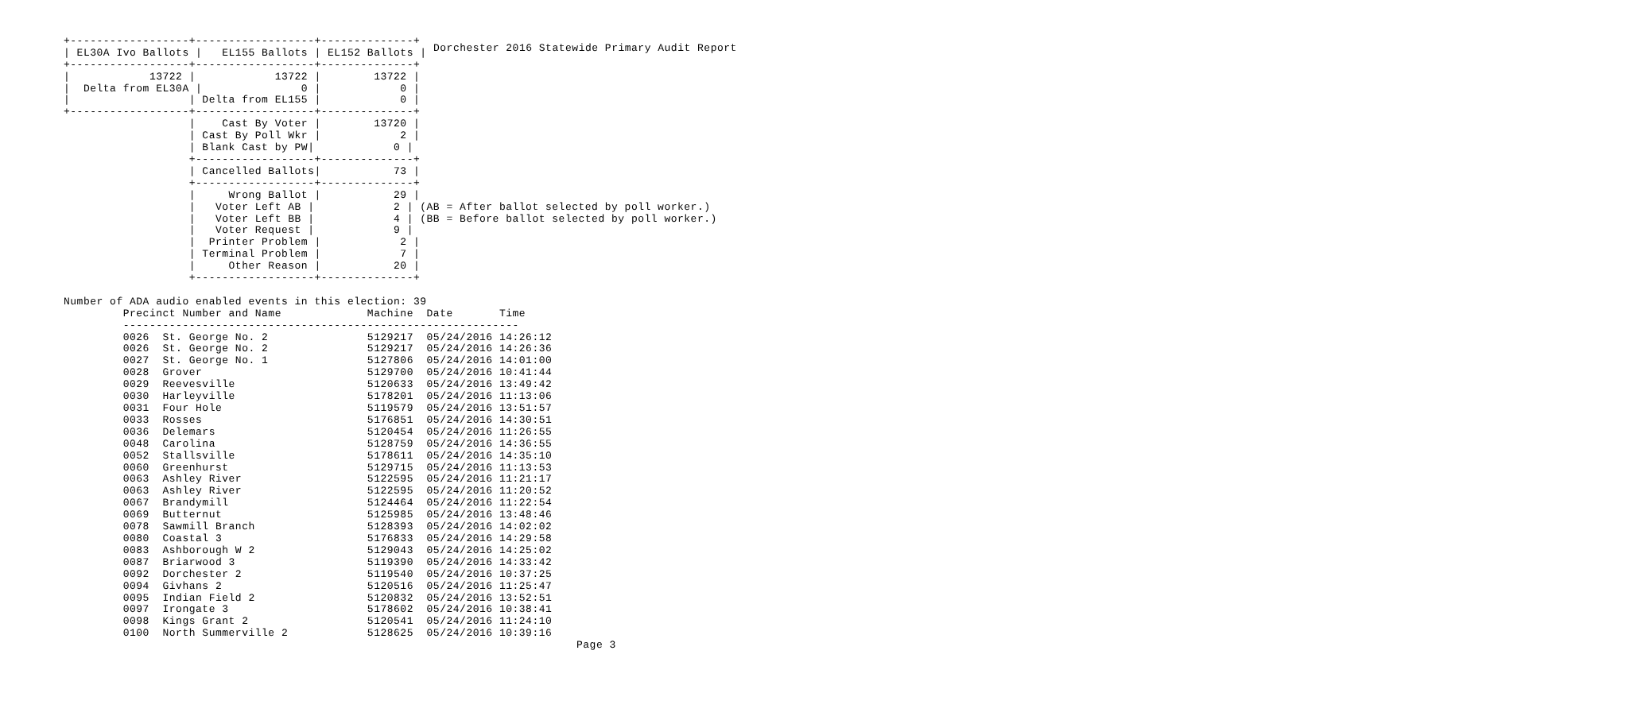Dorchester 2016 Statewide Primary Audit Report
+------------------+------------------+--------------+
| EL30A Ivo Ballots |   EL155 Ballots | EL152 Ballots |
+------------------+------------------+--------------+
|            13722 |            13722 |        13722 |
|  Delta from EL30A |               0 |            0 |
|                  | Delta from EL155 |            0 |
+------------------+------------------+--------------+
                   |    Cast By Voter |        13720 |
                   | Cast By Poll Wkr |            2 |
                   | Blank Cast by PW|            0 |
                   +------------------+--------------+
                   | Cancelled Ballots|           73 |
                   +------------------+--------------+
                   |     Wrong Ballot |           29 |
                   |   Voter Left AB |            2 | (AB = After ballot selected by poll worker.)
                   |   Voter Left BB |            4 | (BB = Before ballot selected by poll worker.)
                   |   Voter Request |            9 |
                   |  Printer Problem |            2 |
                   | Terminal Problem |            7 |
                   |     Other Reason |           20 |
                   +------------------+--------------+

Number of ADA audio enabled events in this election: 39
         Precinct Number and Name             Machine  Date       Time
         ------------------------------------------------------------
         0026  St. George No. 2               5129217  05/24/2016 14:26:12
         0026  St. George No. 2               5129217  05/24/2016 14:26:36
         0027  St. George No. 1               5127806  05/24/2016 14:01:00
         0028  Grover                         5129700  05/24/2016 10:41:44
         0029  Reevesville                    5120633  05/24/2016 13:49:42
         0030  Harleyville                    5178201  05/24/2016 11:13:06
         0031  Four Hole                      5119579  05/24/2016 13:51:57
         0033  Rosses                         5176851  05/24/2016 14:30:51
         0036  Delemars                       5120454  05/24/2016 11:26:55
         0048  Carolina                       5128759  05/24/2016 14:36:55
         0052  Stallsville                    5178611  05/24/2016 14:35:10
         0060  Greenhurst                     5129715  05/24/2016 11:13:53
         0063  Ashley River                   5122595  05/24/2016 11:21:17
         0063  Ashley River                   5122595  05/24/2016 11:20:52
         0067  Brandymill                     5124464  05/24/2016 11:22:54
         0069  Butternut                      5125985  05/24/2016 13:48:46
         0078  Sawmill Branch                 5128393  05/24/2016 14:02:02
         0080  Coastal 3                      5176833  05/24/2016 14:29:58
         0083  Ashborough W 2                 5129043  05/24/2016 14:25:02
         0087  Briarwood 3                    5119390  05/24/2016 14:33:42
         0092  Dorchester 2                   5119540  05/24/2016 10:37:25
         0094  Givhans 2                      5120516  05/24/2016 11:25:47
         0095  Indian Field 2                 5120832  05/24/2016 13:52:51
         0097  Irongate 3                     5178602  05/24/2016 10:38:41
         0098  Kings Grant 2                  5120541  05/24/2016 11:24:10
         0100  North Summerville 2            5128625  05/24/2016 10:39:16
Page 3